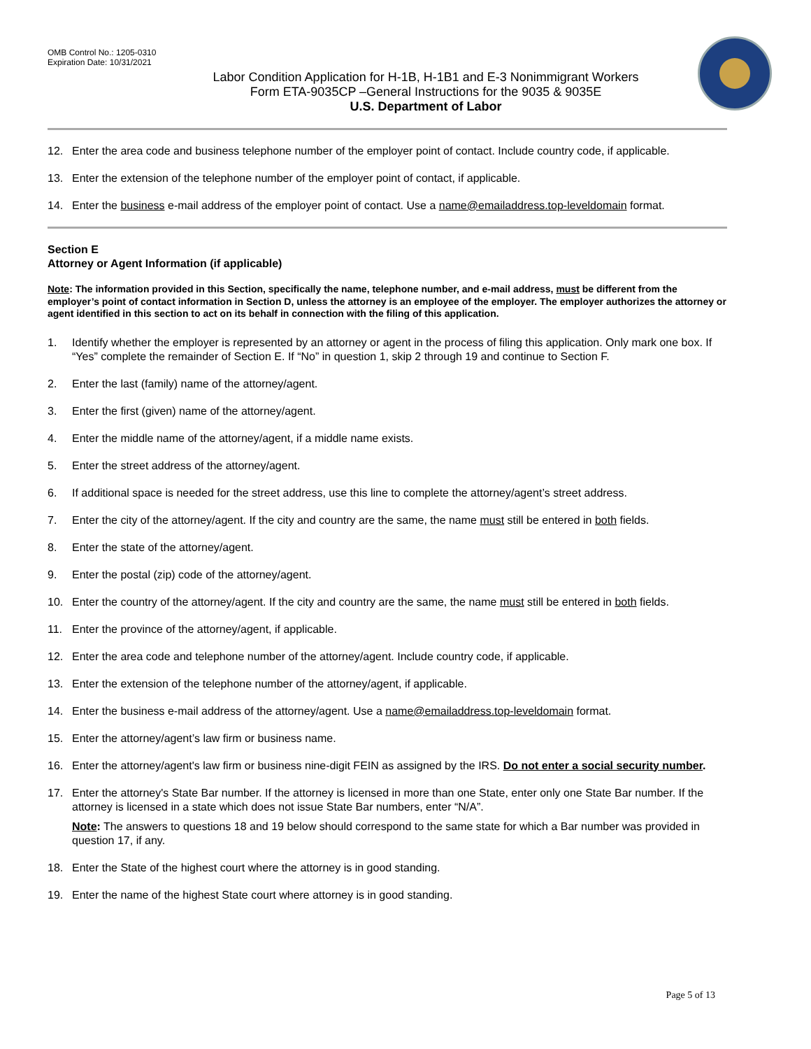OMB Control No.: 1205-0310
Expiration Date: 10/31/2021
Labor Condition Application for H-1B, H-1B1 and E-3 Nonimmigrant Workers
Form ETA-9035CP –General Instructions for the 9035 & 9035E
U.S. Department of Labor
12. Enter the area code and business telephone number of the employer point of contact. Include country code, if applicable.
13. Enter the extension of the telephone number of the employer point of contact, if applicable.
14. Enter the business e-mail address of the employer point of contact. Use a name@emailaddress.top-leveldomain format.
Section E
Attorney or Agent Information (if applicable)
Note: The information provided in this Section, specifically the name, telephone number, and e-mail address, must be different from the employer’s point of contact information in Section D, unless the attorney is an employee of the employer. The employer authorizes the attorney or agent identified in this section to act on its behalf in connection with the filing of this application.
1. Identify whether the employer is represented by an attorney or agent in the process of filing this application. Only mark one box. If “Yes” complete the remainder of Section E. If “No” in question 1, skip 2 through 19 and continue to Section F.
2. Enter the last (family) name of the attorney/agent.
3. Enter the first (given) name of the attorney/agent.
4. Enter the middle name of the attorney/agent, if a middle name exists.
5. Enter the street address of the attorney/agent.
6. If additional space is needed for the street address, use this line to complete the attorney/agent’s street address.
7. Enter the city of the attorney/agent. If the city and country are the same, the name must still be entered in both fields.
8. Enter the state of the attorney/agent.
9. Enter the postal (zip) code of the attorney/agent.
10. Enter the country of the attorney/agent. If the city and country are the same, the name must still be entered in both fields.
11. Enter the province of the attorney/agent, if applicable.
12. Enter the area code and telephone number of the attorney/agent. Include country code, if applicable.
13. Enter the extension of the telephone number of the attorney/agent, if applicable.
14. Enter the business e-mail address of the attorney/agent. Use a name@emailaddress.top-leveldomain format.
15. Enter the attorney/agent’s law firm or business name.
16. Enter the attorney/agent's law firm or business nine-digit FEIN as assigned by the IRS. Do not enter a social security number.
17. Enter the attorney's State Bar number. If the attorney is licensed in more than one State, enter only one State Bar number. If the attorney is licensed in a state which does not issue State Bar numbers, enter “N/A”.
Note: The answers to questions 18 and 19 below should correspond to the same state for which a Bar number was provided in question 17, if any.
18. Enter the State of the highest court where the attorney is in good standing.
19. Enter the name of the highest State court where attorney is in good standing.
Page 5 of 13